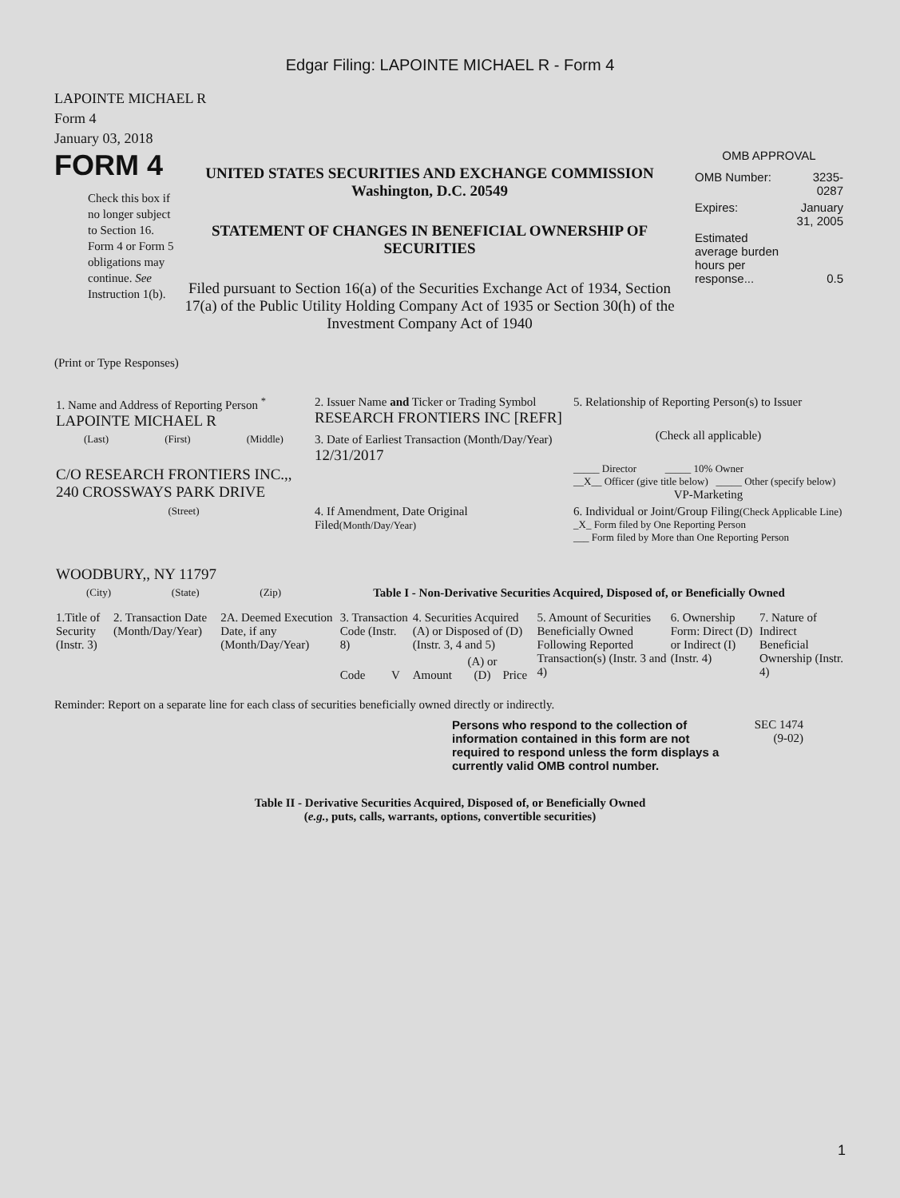Edgar Filing: LAPOINTE MICHAEL R - Form 4
LAPOINTE MICHAEL R
Form 4
January 03, 2018
FORM 4
Check this box if no longer subject to Section 16. Form 4 or Form 5 obligations may continue. See Instruction 1(b).
UNITED STATES SECURITIES AND EXCHANGE COMMISSION
Washington, D.C. 20549
STATEMENT OF CHANGES IN BENEFICIAL OWNERSHIP OF SECURITIES
Filed pursuant to Section 16(a) of the Securities Exchange Act of 1934, Section 17(a) of the Public Utility Holding Company Act of 1935 or Section 30(h) of the Investment Company Act of 1940
OMB APPROVAL
| OMB Number: | 3235-0287 |
| Expires: | January 31, 2005 |
| Estimated average burden hours per response... | 0.5 |
(Print or Type Responses)
| 1. Name and Address of Reporting Person <sup>*</sup> LAPOINTE MICHAEL R | 2. Issuer Name and Ticker or Trading Symbol RESEARCH FRONTIERS INC [REFR] | 5. Relationship of Reporting Person(s) to Issuer (Check all applicable) _____ Director _____ 10% Owner __X__ Officer (give title below) _____ Other (specify below) VP-Marketing |
| (Last) (First) (Middle) C/O RESEARCH FRONTIERS INC.,, 240 CROSSWAYS PARK DRIVE | 3. Date of Earliest Transaction (Month/Day/Year) 12/31/2017 | |
| (Street) WOODBURY,, NY 11797 | 4. If Amendment, Date Original Filed (Month/Day/Year) | 6. Individual or Joint/Group Filing (Check Applicable Line) _X_ Form filed by One Reporting Person ___ Form filed by More than One Reporting Person |
| (City) (State) (Zip) | Table I - Non-Derivative Securities Acquired, Disposed of, or Beneficially Owned | |
| 1.Title of Security (Instr. 3) | 2. Transaction Date (Month/Day/Year) | 2A. Deemed Execution Date, if any (Month/Day/Year) | 3. Transaction Code (Instr. 8) | | 4. Securities Acquired (A) or Disposed of (D) (Instr. 3, 4 and 5) | | | 5. Amount of Securities Beneficially Owned Following Reported Transaction(s) (Instr. 3 and 4) | 6. Ownership Form: Direct (D) or Indirect (I) (Instr. 4) | 7. Nature of Indirect Beneficial Ownership (Instr. 4) |
| --- | --- | --- | --- | --- | --- | --- | --- | --- | --- | --- |
| | | | Code | V | Amount | (A) or (D) | Price | | | |
Reminder: Report on a separate line for each class of securities beneficially owned directly or indirectly.
Persons who respond to the collection of information contained in this form are not required to respond unless the form displays a currently valid OMB control number.
SEC 1474
(9-02)
Table II - Derivative Securities Acquired, Disposed of, or Beneficially Owned
(e.g., puts, calls, warrants, options, convertible securities)
1